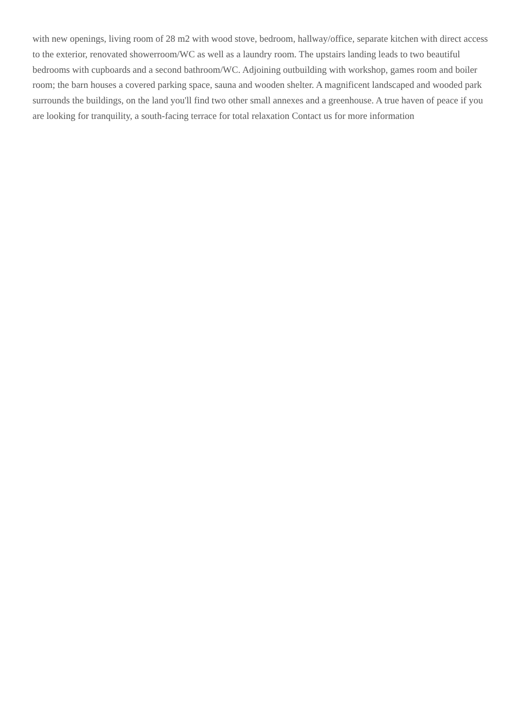with new openings, living room of 28 m2 with wood stove, bedroom, hallway/office, separate kitchen with direct access to the exterior, renovated showerroom/WC as well as a laundry room. The upstairs landing leads to two beautiful bedrooms with cupboards and a second bathroom/WC. Adjoining outbuilding with workshop, games room and boiler room; the barn houses a covered parking space, sauna and wooden shelter. A magnificent landscaped and wooded park surrounds the buildings, on the land you'll find two other small annexes and a greenhouse. A true haven of peace if you are looking for tranquility, a south-facing terrace for total relaxation Contact us for more information